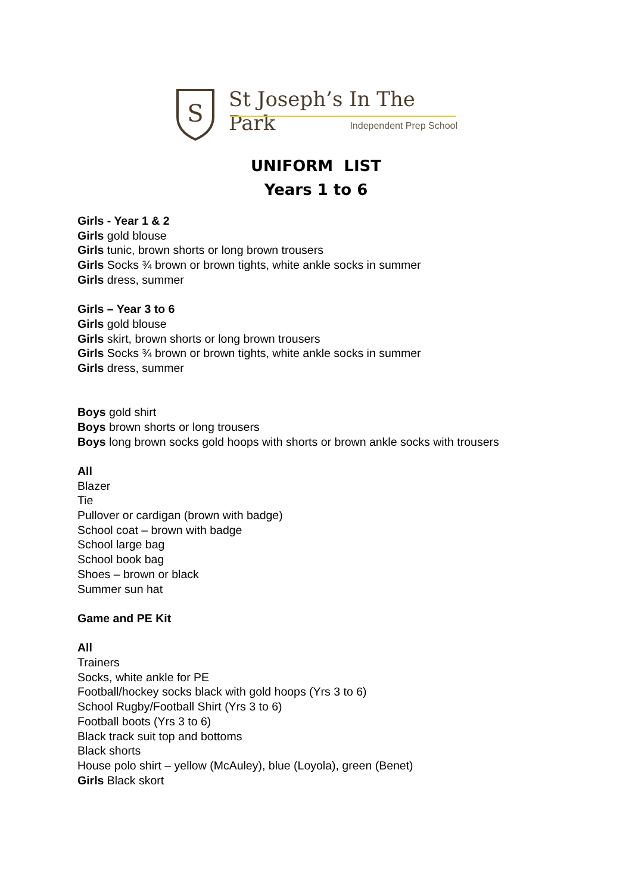S
St Joseph’s In The Park
Independent Prep School
UNIFORM LIST
Years 1 to 6
Girls - Year 1 & 2
Girls gold blouse
Girls tunic, brown shorts or long brown trousers
Girls Socks ¾ brown or brown tights, white ankle socks in summer
Girls dress, summer
Girls – Year 3 to 6
Girls gold blouse
Girls skirt, brown shorts or long brown trousers
Girls Socks ¾ brown or brown tights, white ankle socks in summer
Girls dress, summer
Boys gold shirt
Boys brown shorts or long trousers
Boys long brown socks gold hoops with shorts or brown ankle socks with trousers
All
Blazer
Tie
Pullover or cardigan (brown with badge)
School coat – brown with badge
School large bag
School book bag
Shoes – brown or black
Summer sun hat
Game and PE Kit
All
Trainers
Socks, white ankle for PE
Football/hockey socks black with gold hoops (Yrs 3 to 6)
School Rugby/Football Shirt (Yrs 3 to 6)
Football boots (Yrs 3 to 6)
Black track suit top and bottoms
Black shorts
House polo shirt – yellow (McAuley), blue (Loyola), green (Benet)
Girls Black skort